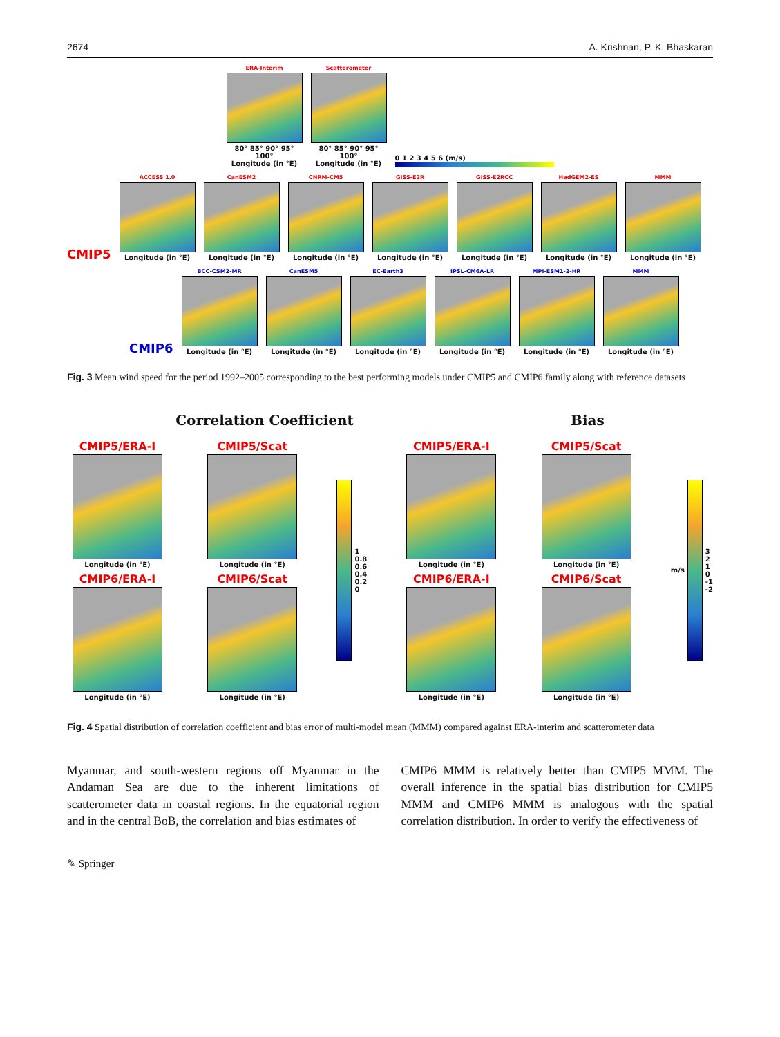2674 A. Krishnan, P. K. Bhaskaran
ERA-Interim
80° 85° 90° 95° 100°
Longitude (in °E)
Scatterometer
80° 85° 90° 95° 100°
Longitude (in °E)
0 1 2 3 4 5 6 (m/s)
CMIP5
ACCESS 1.0
Longitude (in °E)
CanESM2
Longitude (in °E)
CNRM-CM5
Longitude (in °E)
GISS-E2R
Longitude (in °E)
GISS-E2RCC
Longitude (in °E)
HadGEM2-ES
Longitude (in °E)
MMM
Longitude (in °E)
CMIP6
BCC-CSM2-MR
Longitude (in °E)
CanESM5
Longitude (in °E)
EC-Earth3
Longitude (in °E)
IPSL-CM6A-LR
Longitude (in °E)
MPI-ESM1-2-HR
Longitude (in °E)
MMM
Longitude (in °E)
Fig. 3 Mean wind speed for the period 1992–2005 corresponding to the best performing models under CMIP5 and CMIP6 family along with reference datasets
Correlation Coefficient Bias
CMIP5/ERA-I
Longitude (in °E)
CMIP6/ERA-I
Longitude (in °E)
CMIP5/Scat
Longitude (in °E)
CMIP6/Scat
Longitude (in °E)
1
0.8
0.6
0.4
0.2
0
CMIP5/ERA-I
Longitude (in °E)
CMIP6/ERA-I
Longitude (in °E)
CMIP5/Scat
Longitude (in °E)
CMIP6/Scat
Longitude (in °E)
m/s
3
2
1
0
-1
-2
Fig. 4 Spatial distribution of correlation coefficient and bias error of multi-model mean (MMM) compared against ERA-interim and scatterometer data
Myanmar, and south-western regions off Myanmar in the Andaman Sea are due to the inherent limitations of scatterometer data in coastal regions. In the equatorial region and in the central BoB, the correlation and bias estimates of
CMIP6 MMM is relatively better than CMIP5 MMM. The overall inference in the spatial bias distribution for CMIP5 MMM and CMIP6 MMM is analogous with the spatial correlation distribution. In order to verify the effectiveness of
✎ Springer